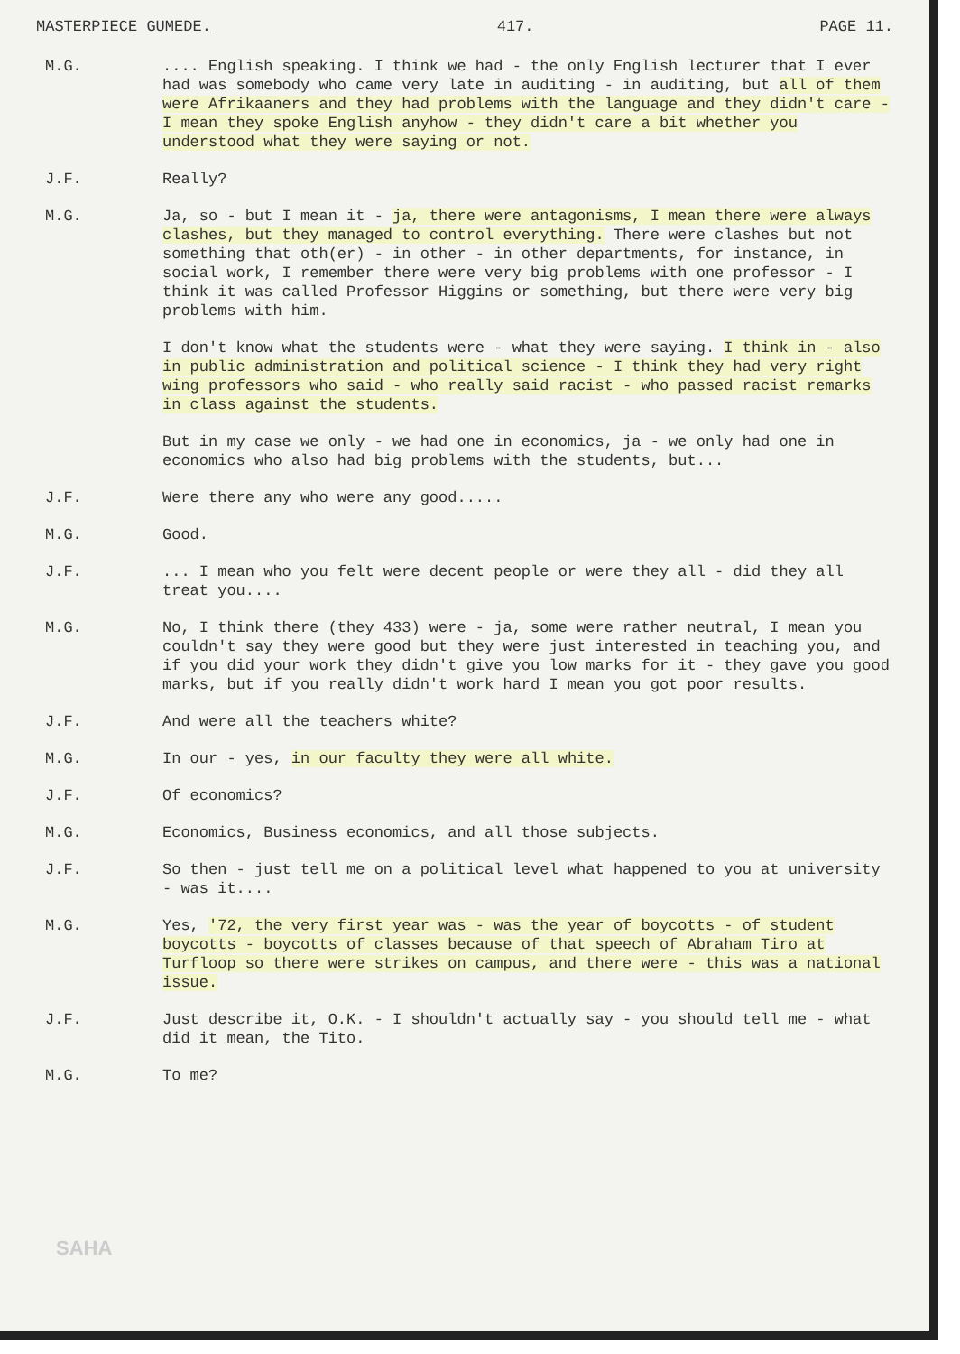MASTERPIECE GUMEDE. 417. PAGE 11.
M.G. .... English speaking. I think we had - the only English lecturer that I ever had was somebody who came very late in auditing - in auditing, but all of them were Afrikaaners and they had problems with the language and they didn't care - I mean they spoke English anyhow - they didn't care a bit whether you understood what they were saying or not.
J.F. Really?
M.G. Ja, so - but I mean it - ja, there were antagonisms, I mean there were always clashes, but they managed to control everything. There were clashes but not something that oth(er) - in other - in other departments, for instance, in social work, I remember there were very big problems with one professor - I think it was called Professor Higgins or something, but there were very big problems with him.
I don't know what the students were - what they were saying. I think in - also in public administration and political science - I think they had very right wing professors who said - who really said racist - who passed racist remarks in class against the students.
But in my case we only - we had one in economics, ja - we only had one in economics who also had big problems with the students, but...
J.F. Were there any who were any good.....
M.G. Good.
J.F. ... I mean who you felt were decent people or were they all - did they all treat you....
M.G. No, I think there (they 433) were - ja, some were rather neutral, I mean you couldn't say they were good but they were just interested in teaching you, and if you did your work they didn't give you low marks for it - they gave you good marks, but if you really didn't work hard I mean you got poor results.
J.F. And were all the teachers white?
M.G. In our - yes, in our faculty they were all white.
J.F. Of economics?
M.G. Economics, Business economics, and all those subjects.
J.F. So then - just tell me on a political level what happened to you at university - was it....
M.G. Yes, '72, the very first year was - was the year of boycotts - of student boycotts - boycotts of classes because of that speech of Abraham Tiro at Turfloop so there were strikes on campus, and there were - this was a national issue.
J.F. Just describe it, O.K. - I shouldn't actually say - you should tell me - what did it mean, the Tito.
M.G. To me?
SAHA